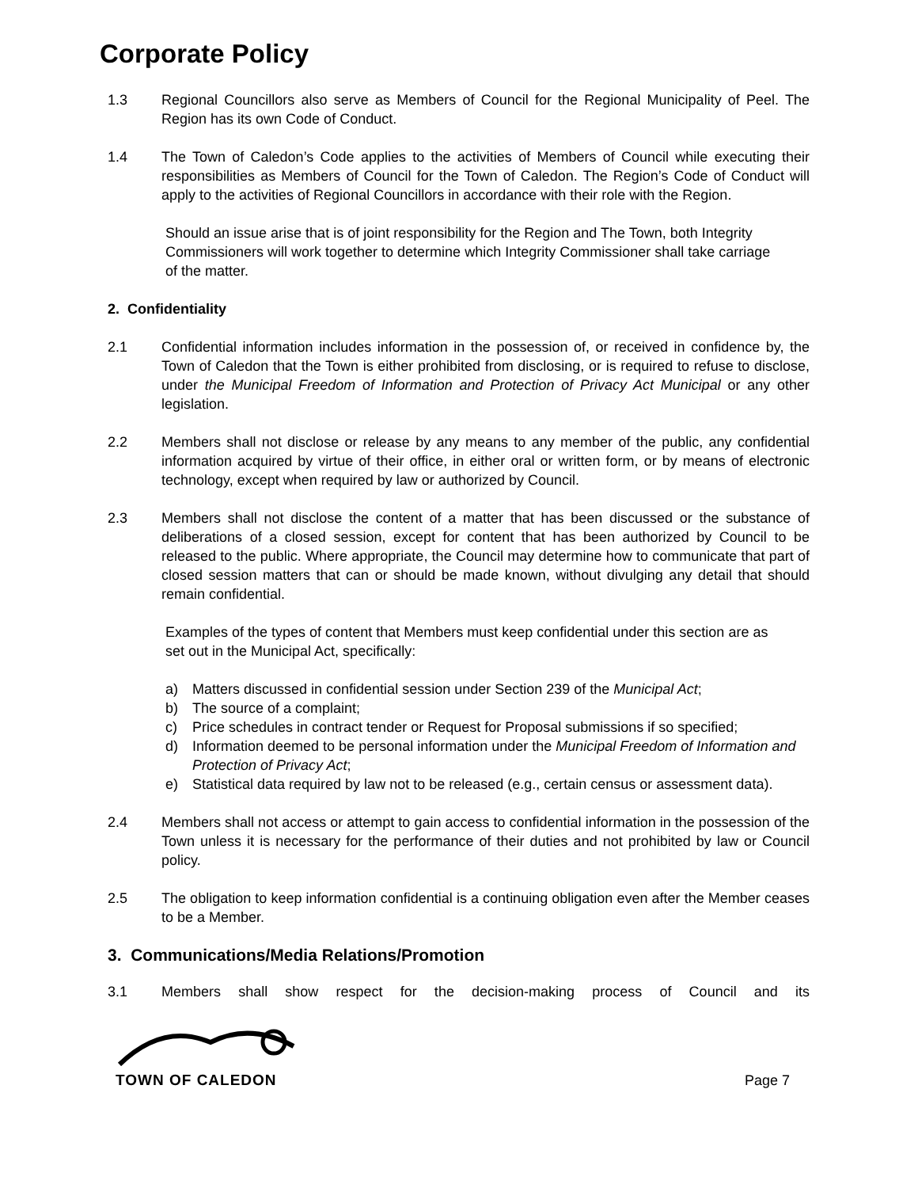Corporate Policy
1.3 Regional Councillors also serve as Members of Council for the Regional Municipality of Peel. The Region has its own Code of Conduct.
1.4 The Town of Caledon’s Code applies to the activities of Members of Council while executing their responsibilities as Members of Council for the Town of Caledon. The Region’s Code of Conduct will apply to the activities of Regional Councillors in accordance with their role with the Region.
Should an issue arise that is of joint responsibility for the Region and The Town, both Integrity Commissioners will work together to determine which Integrity Commissioner shall take carriage of the matter.
2. Confidentiality
2.1 Confidential information includes information in the possession of, or received in confidence by, the Town of Caledon that the Town is either prohibited from disclosing, or is required to refuse to disclose, under the Municipal Freedom of Information and Protection of Privacy Act Municipal or any other legislation.
2.2 Members shall not disclose or release by any means to any member of the public, any confidential information acquired by virtue of their office, in either oral or written form, or by means of electronic technology, except when required by law or authorized by Council.
2.3 Members shall not disclose the content of a matter that has been discussed or the substance of deliberations of a closed session, except for content that has been authorized by Council to be released to the public. Where appropriate, the Council may determine how to communicate that part of closed session matters that can or should be made known, without divulging any detail that should remain confidential.
Examples of the types of content that Members must keep confidential under this section are as set out in the Municipal Act, specifically:
a) Matters discussed in confidential session under Section 239 of the Municipal Act;
b) The source of a complaint;
c) Price schedules in contract tender or Request for Proposal submissions if so specified;
d) Information deemed to be personal information under the Municipal Freedom of Information and Protection of Privacy Act;
e) Statistical data required by law not to be released (e.g., certain census or assessment data).
2.4 Members shall not access or attempt to gain access to confidential information in the possession of the Town unless it is necessary for the performance of their duties and not prohibited by law or Council policy.
2.5 The obligation to keep information confidential is a continuing obligation even after the Member ceases to be a Member.
3. Communications/Media Relations/Promotion
3.1 Members shall show respect for the decision-making process of Council and its
TOWN OF CALEDON
Page 7